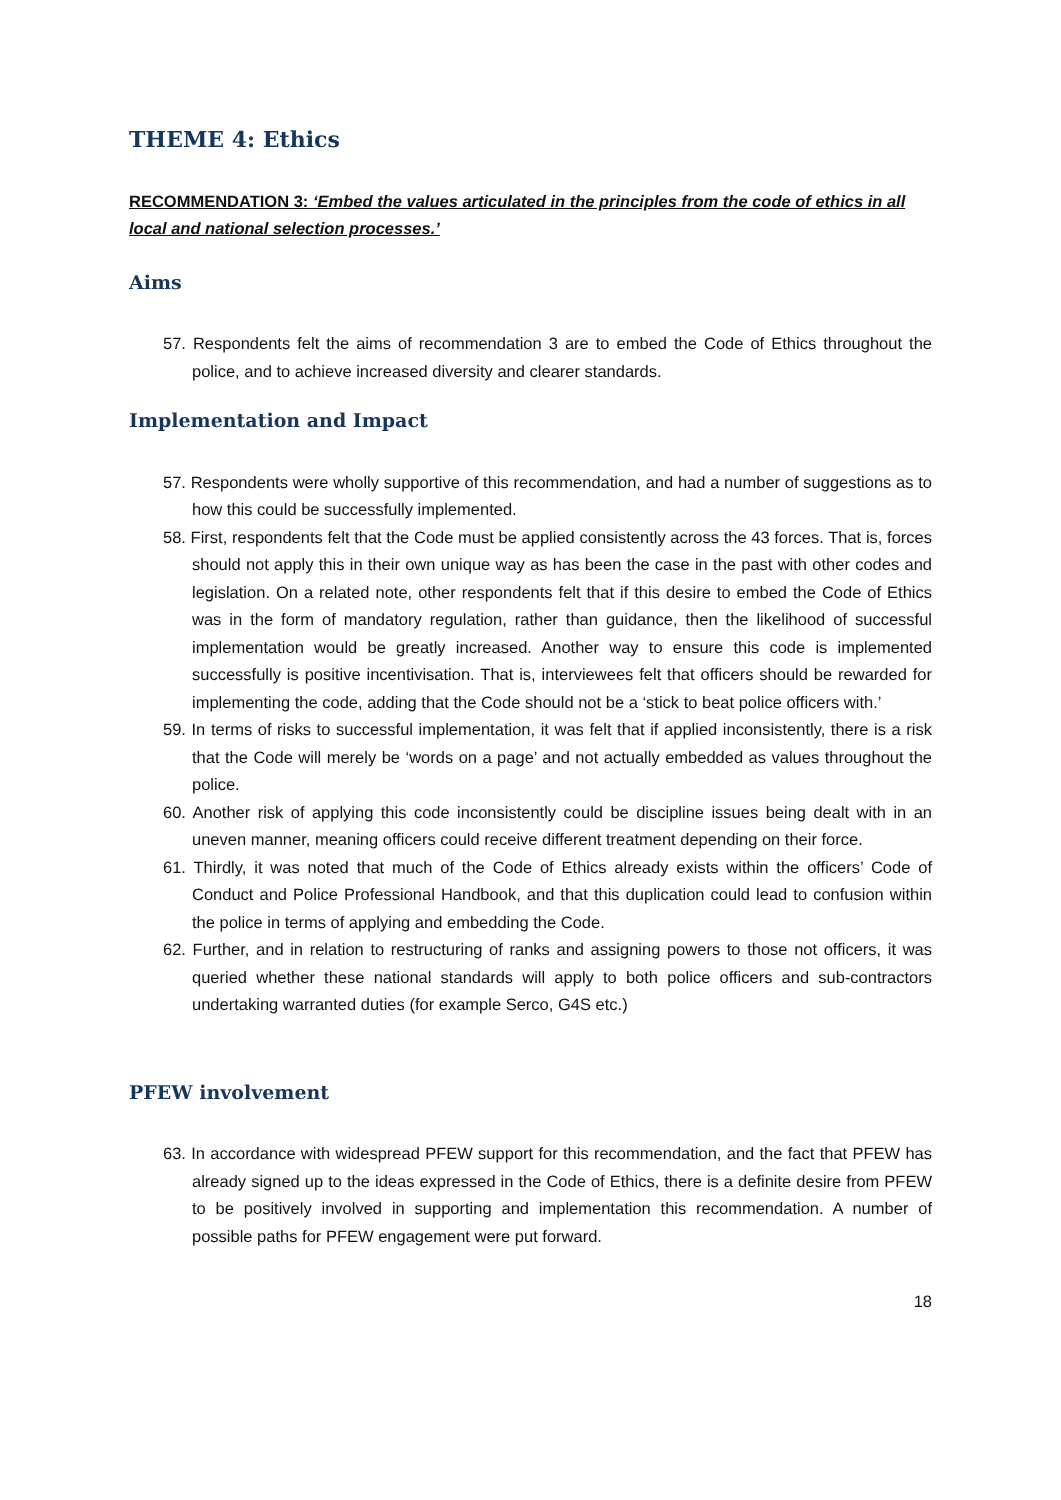THEME 4: Ethics
RECOMMENDATION 3: ‘Embed the values articulated in the principles from the code of ethics in all local and national selection processes.’
Aims
57. Respondents felt the aims of recommendation 3 are to embed the Code of Ethics throughout the police, and to achieve increased diversity and clearer standards.
Implementation and Impact
57. Respondents were wholly supportive of this recommendation, and had a number of suggestions as to how this could be successfully implemented.
58. First, respondents felt that the Code must be applied consistently across the 43 forces. That is, forces should not apply this in their own unique way as has been the case in the past with other codes and legislation. On a related note, other respondents felt that if this desire to embed the Code of Ethics was in the form of mandatory regulation, rather than guidance, then the likelihood of successful implementation would be greatly increased. Another way to ensure this code is implemented successfully is positive incentivisation. That is, interviewees felt that officers should be rewarded for implementing the code, adding that the Code should not be a ‘stick to beat police officers with.’
59. In terms of risks to successful implementation, it was felt that if applied inconsistently, there is a risk that the Code will merely be ‘words on a page’ and not actually embedded as values throughout the police.
60. Another risk of applying this code inconsistently could be discipline issues being dealt with in an uneven manner, meaning officers could receive different treatment depending on their force.
61. Thirdly, it was noted that much of the Code of Ethics already exists within the officers’ Code of Conduct and Police Professional Handbook, and that this duplication could lead to confusion within the police in terms of applying and embedding the Code.
62. Further, and in relation to restructuring of ranks and assigning powers to those not officers, it was queried whether these national standards will apply to both police officers and sub-contractors undertaking warranted duties (for example Serco, G4S etc.)
PFEW involvement
63. In accordance with widespread PFEW support for this recommendation, and the fact that PFEW has already signed up to the ideas expressed in the Code of Ethics, there is a definite desire from PFEW to be positively involved in supporting and implementation this recommendation. A number of possible paths for PFEW engagement were put forward.
18